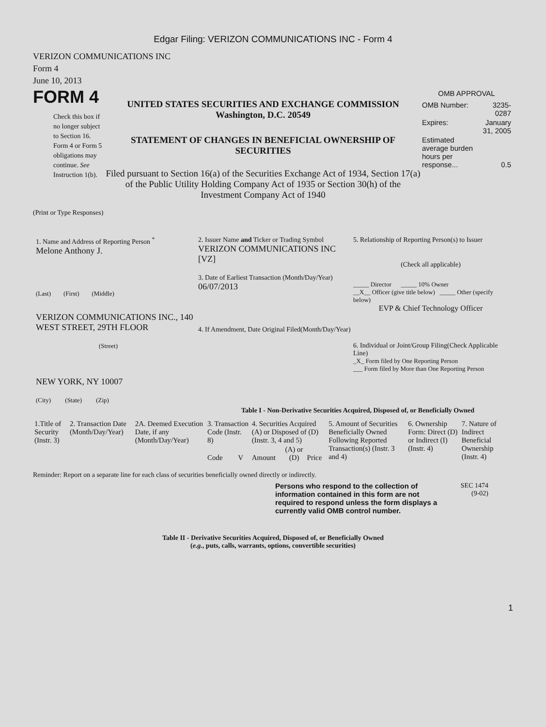Edgar Filing: VERIZON COMMUNICATIONS INC - Form 4
VERIZON COMMUNICATIONS INC
Form 4
June 10, 2013
FORM 4
Check this box if no longer subject to Section 16. Form 4 or Form 5 obligations may continue. See Instruction 1(b).
UNITED STATES SECURITIES AND EXCHANGE COMMISSION
Washington, D.C. 20549
STATEMENT OF CHANGES IN BENEFICIAL OWNERSHIP OF SECURITIES
Filed pursuant to Section 16(a) of the Securities Exchange Act of 1934, Section 17(a) of the Public Utility Holding Company Act of 1935 or Section 30(h) of the Investment Company Act of 1940
OMB APPROVAL
| OMB Number: | 3235-0287 |
| Expires: | January 31, 2005 |
| Estimated average burden hours per response... | 0.5 |
(Print or Type Responses)
1. Name and Address of Reporting Person <sup>*</sup>
Melone Anthony J.
(Last) (First) (Middle)
VERIZON COMMUNICATIONS INC., 140 WEST STREET, 29TH FLOOR
(Street)
NEW YORK, NY 10007
(City) (State) (Zip)
2. Issuer Name and Ticker or Trading Symbol
VERIZON COMMUNICATIONS INC [VZ]
3. Date of Earliest Transaction (Month/Day/Year)
06/07/2013
4. If Amendment, Date Original Filed(Month/Day/Year)
5. Relationship of Reporting Person(s) to Issuer
(Check all applicable)
_____ Director _____ 10% Owner
__X__ Officer (give title below) _____ Other (specify below)
EVP & Chief Technology Officer
6. Individual or Joint/Group Filing(Check Applicable Line)
_X_ Form filed by One Reporting Person
___ Form filed by More than One Reporting Person
Table I - Non-Derivative Securities Acquired, Disposed of, or Beneficially Owned
| 1.Title of Security (Instr. 3) | 2. Transaction Date (Month/Day/Year) | 2A. Deemed Execution Date, if any (Month/Day/Year) | 3. Transaction Code (Instr. 8) | | 4. Securities Acquired (A) or Disposed of (D) (Instr. 3, 4 and 5) | | | 5. Amount of Securities Beneficially Owned Following Reported Transaction(s) (Instr. 3 and 4) | 6. Ownership Form: Direct (D) or Indirect (I) (Instr. 4) | 7. Nature of Indirect Beneficial Ownership (Instr. 4) |
| --- | --- | --- | --- | --- | --- | --- | --- | --- | --- | --- |
| | | | Code | V | Amount | (A) or (D) | Price | | | |
Reminder: Report on a separate line for each class of securities beneficially owned directly or indirectly.
Persons who respond to the collection of information contained in this form are not required to respond unless the form displays a currently valid OMB control number.
SEC 1474
(9-02)
Table II - Derivative Securities Acquired, Disposed of, or Beneficially Owned
(e.g., puts, calls, warrants, options, convertible securities)
1